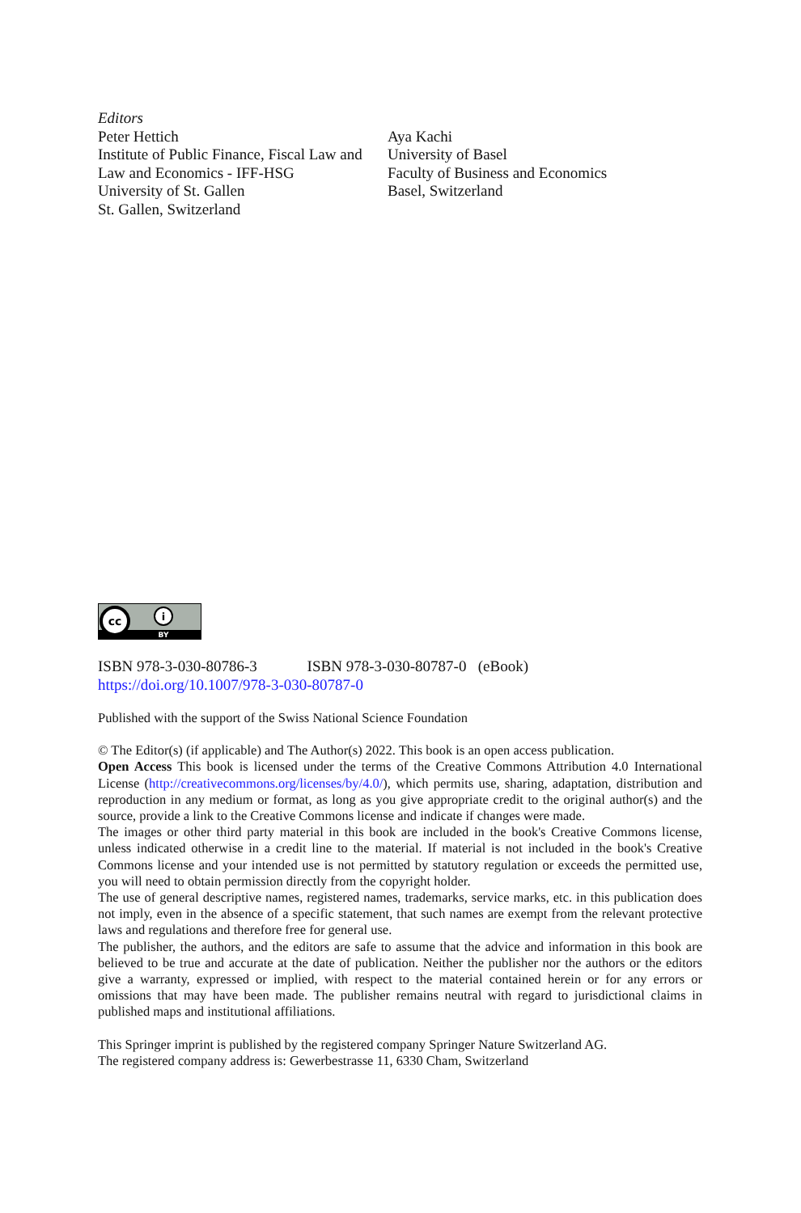Editors
Peter Hettich
Institute of Public Finance, Fiscal Law and
Law and Economics - IFF-HSG
University of St. Gallen
St. Gallen, Switzerland
Aya Kachi
University of Basel
Faculty of Business and Economics
Basel, Switzerland
cc
i
BY
ISBN 978-3-030-80786-3 ISBN 978-3-030-80787-0 (eBook)
https://doi.org/10.1007/978-3-030-80787-0
Published with the support of the Swiss National Science Foundation
© The Editor(s) (if applicable) and The Author(s) 2022. This book is an open access publication.
Open Access This book is licensed under the terms of the Creative Commons Attribution 4.0 International License (http://creativecommons.org/licenses/by/4.0/), which permits use, sharing, adaptation, distribution and reproduction in any medium or format, as long as you give appropriate credit to the original author(s) and the source, provide a link to the Creative Commons license and indicate if changes were made.
The images or other third party material in this book are included in the book's Creative Commons license, unless indicated otherwise in a credit line to the material. If material is not included in the book's Creative Commons license and your intended use is not permitted by statutory regulation or exceeds the permitted use, you will need to obtain permission directly from the copyright holder.
The use of general descriptive names, registered names, trademarks, service marks, etc. in this publication does not imply, even in the absence of a specific statement, that such names are exempt from the relevant protective laws and regulations and therefore free for general use.
The publisher, the authors, and the editors are safe to assume that the advice and information in this book are believed to be true and accurate at the date of publication. Neither the publisher nor the authors or the editors give a warranty, expressed or implied, with respect to the material contained herein or for any errors or omissions that may have been made. The publisher remains neutral with regard to jurisdictional claims in published maps and institutional affiliations.
This Springer imprint is published by the registered company Springer Nature Switzerland AG.
The registered company address is: Gewerbestrasse 11, 6330 Cham, Switzerland